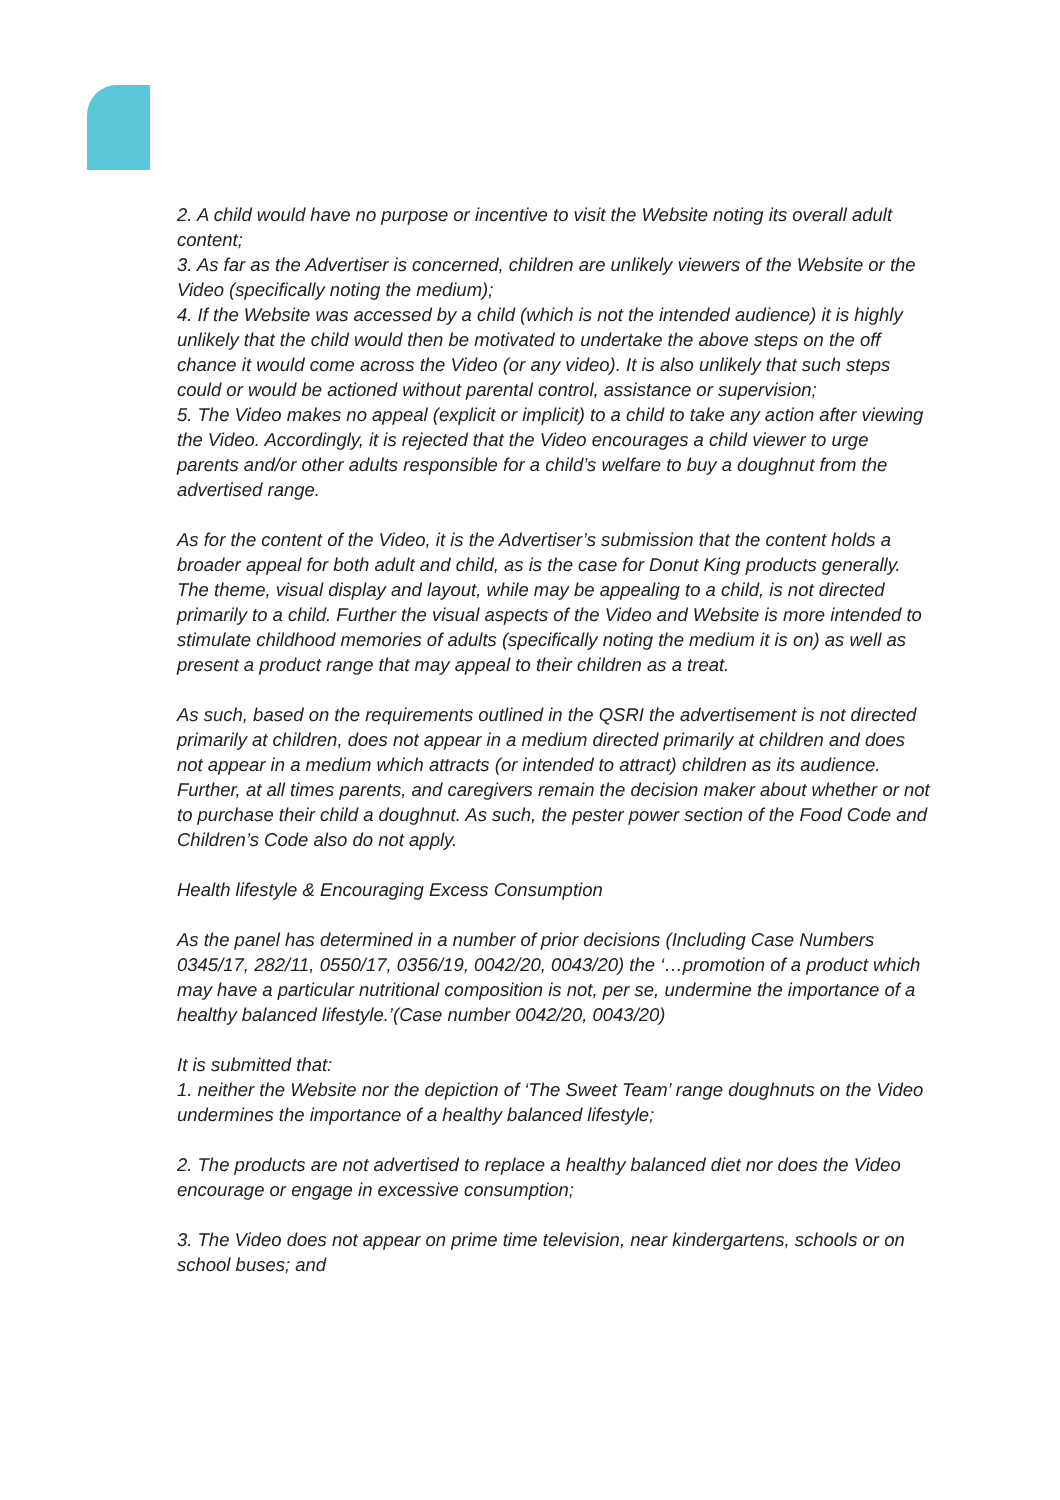2. A child would have no purpose or incentive to visit the Website noting its overall adult content;
3. As far as the Advertiser is concerned, children are unlikely viewers of the Website or the Video (specifically noting the medium);
4. If the Website was accessed by a child (which is not the intended audience) it is highly unlikely that the child would then be motivated to undertake the above steps on the off chance it would come across the Video (or any video). It is also unlikely that such steps could or would be actioned without parental control, assistance or supervision;
5. The Video makes no appeal (explicit or implicit) to a child to take any action after viewing the Video. Accordingly, it is rejected that the Video encourages a child viewer to urge parents and/or other adults responsible for a child’s welfare to buy a doughnut from the advertised range.
As for the content of the Video, it is the Advertiser’s submission that the content holds a broader appeal for both adult and child, as is the case for Donut King products generally. The theme, visual display and layout, while may be appealing to a child, is not directed primarily to a child. Further the visual aspects of the Video and Website is more intended to stimulate childhood memories of adults (specifically noting the medium it is on) as well as present a product range that may appeal to their children as a treat.
As such, based on the requirements outlined in the QSRI the advertisement is not directed primarily at children, does not appear in a medium directed primarily at children and does not appear in a medium which attracts (or intended to attract) children as its audience.
Further, at all times parents, and caregivers remain the decision maker about whether or not to purchase their child a doughnut. As such, the pester power section of the Food Code and Children’s Code also do not apply.
Health lifestyle & Encouraging Excess Consumption
As the panel has determined in a number of prior decisions (Including Case Numbers 0345/17, 282/11, 0550/17, 0356/19, 0042/20, 0043/20) the ‘…promotion of a product which may have a particular nutritional composition is not, per se, undermine the importance of a healthy balanced lifestyle.’(Case number 0042/20, 0043/20)
It is submitted that:
1. neither the Website nor the depiction of ‘The Sweet Team’ range doughnuts on the Video undermines the importance of a healthy balanced lifestyle;
2. The products are not advertised to replace a healthy balanced diet nor does the Video encourage or engage in excessive consumption;
3. The Video does not appear on prime time television, near kindergartens, schools or on school buses; and